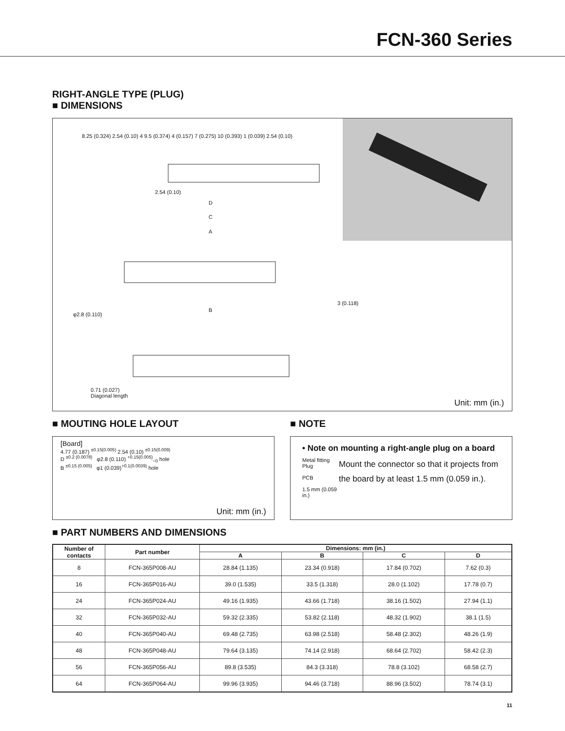FCN-360 Series
RIGHT-ANGLE TYPE (PLUG)
■ DIMENSIONS
2.54 (0.10)
D
C
A
B
φ2.8 (0.110)
3 (0.118)
0.71 (0.027)
Diagonal length
8.25 (0.324) 2.54 (0.10) 4 9.5 (0.374) 4 (0.157) 7 (0.275) 10 (0.393) 1 (0.039) 2.54 (0.10)
Unit: mm (in.)
■ MOUTING HOLE LAYOUT
[Board]
4.77 (0.187) <sup>±0.15(0.005)</sup> 2.54 (0.10) <sup>±0.15(0.009)</sup>
D <sup>±0.2 (0.0078)</sup> φ2.8 (0.110) <sup>+0.15(0.005)</sup><sub>−0</sub> hole
B <sup>±0.15 (0.005)</sup> φ1 (0.039)<sup>+0.1(0.0039)</sup> hole
Unit: mm (in.)
■ NOTE
• Note on mounting a right-angle plug on a board
Metal fitting Plug
PCB
1.5 mm (0.059 in.)
Mount the connector so that it projects from the board by at least 1.5 mm (0.059 in.).
■ PART NUMBERS AND DIMENSIONS
| Number of contacts | Part number | Dimensions: mm (in.) | | | |
| --- | --- | --- | --- | --- | --- |
| | | A | B | C | D |
| 8 | FCN-365P008-AU | 28.84 (1.135) | 23.34 (0.918) | 17.84 (0.702) | 7.62 (0.3) |
| 16 | FCN-365P016-AU | 39.0 (1.535) | 33.5 (1.318) | 28.0 (1.102) | 17.78 (0.7) |
| 24 | FCN-365P024-AU | 49.16 (1.935) | 43.66 (1.718) | 38.16 (1.502) | 27.94 (1.1) |
| 32 | FCN-365P032-AU | 59.32 (2.335) | 53.82 (2.118) | 48.32 (1.902) | 38.1 (1.5) |
| 40 | FCN-365P040-AU | 69.48 (2.735) | 63.98 (2.518) | 58.48 (2.302) | 48.26 (1.9) |
| 48 | FCN-365P048-AU | 79.64 (3.135) | 74.14 (2.918) | 68.64 (2.702) | 58.42 (2.3) |
| 56 | FCN-365P056-AU | 89.8 (3.535) | 84.3 (3.318) | 78.8 (3.102) | 68.58 (2.7) |
| 64 | FCN-365P064-AU | 99.96 (3.935) | 94.46 (3.718) | 88.96 (3.502) | 78.74 (3.1) |
11